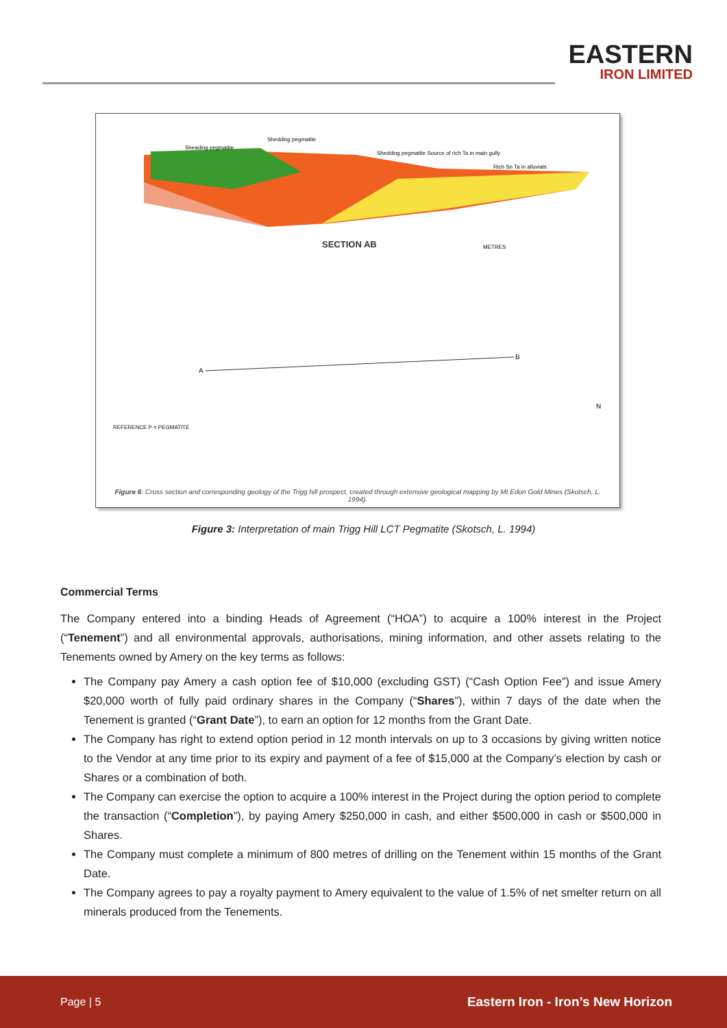EASTERN
IRON LIMITED
SECTION AB
Sheading pegmatite
Shedding pegmatite
Shedding pegmatite Source of rich Ta in main gully
Rich Sn Ta in alluvials
METRES
A
B
REFERENCE P = PEGMATITE
N
Figure 6: Cross section and corresponding geology of the Trigg hill prospect, created through extensive geological mapping by Mt Edon Gold Mines (Skotsch, L. 1994).
Figure 3: Interpretation of main Trigg Hill LCT Pegmatite (Skotsch, L. 1994)
Commercial Terms
The Company entered into a binding Heads of Agreement (“HOA”) to acquire a 100% interest in the Project (“Tenement”) and all environmental approvals, authorisations, mining information, and other assets relating to the Tenements owned by Amery on the key terms as follows:
The Company pay Amery a cash option fee of $10,000 (excluding GST) (“Cash Option Fee”) and issue Amery $20,000 worth of fully paid ordinary shares in the Company (“Shares”), within 7 days of the date when the Tenement is granted (“Grant Date”), to earn an option for 12 months from the Grant Date.
The Company has right to extend option period in 12 month intervals on up to 3 occasions by giving written notice to the Vendor at any time prior to its expiry and payment of a fee of $15,000 at the Company’s election by cash or Shares or a combination of both.
The Company can exercise the option to acquire a 100% interest in the Project during the option period to complete the transaction (“Completion”), by paying Amery $250,000 in cash, and either $500,000 in cash or $500,000 in Shares.
The Company must complete a minimum of 800 metres of drilling on the Tenement within 15 months of the Grant Date.
The Company agrees to pay a royalty payment to Amery equivalent to the value of 1.5% of net smelter return on all minerals produced from the Tenements.
Page | 5 Eastern Iron - Iron’s New Horizon